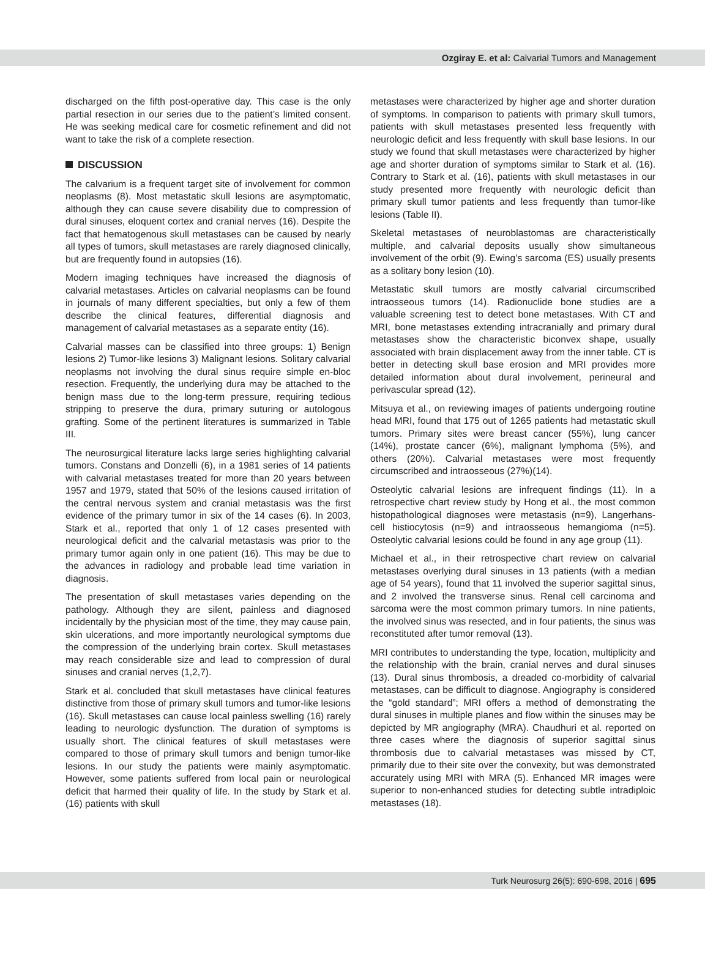Ozgiray E. et al: Calvarial Tumors and Management
discharged on the fifth post-operative day. This case is the only partial resection in our series due to the patient’s limited consent. He was seeking medical care for cosmetic refinement and did not want to take the risk of a complete resection.
DISCUSSION
The calvarium is a frequent target site of involvement for common neoplasms (8). Most metastatic skull lesions are asymptomatic, although they can cause severe disability due to compression of dural sinuses, eloquent cortex and cranial nerves (16). Despite the fact that hematogenous skull metastases can be caused by nearly all types of tumors, skull metastases are rarely diagnosed clinically, but are frequently found in autopsies (16).
Modern imaging techniques have increased the diagnosis of calvarial metastases. Articles on calvarial neoplasms can be found in journals of many different specialties, but only a few of them describe the clinical features, differential diagnosis and management of calvarial metastases as a separate entity (16).
Calvarial masses can be classified into three groups: 1) Benign lesions 2) Tumor-like lesions 3) Malignant lesions. Solitary calvarial neoplasms not involving the dural sinus require simple en-bloc resection. Frequently, the underlying dura may be attached to the benign mass due to the long-term pressure, requiring tedious stripping to preserve the dura, primary suturing or autologous grafting. Some of the pertinent literatures is summarized in Table III.
The neurosurgical literature lacks large series highlighting calvarial tumors. Constans and Donzelli (6), in a 1981 series of 14 patients with calvarial metastases treated for more than 20 years between 1957 and 1979, stated that 50% of the lesions caused irritation of the central nervous system and cranial metastasis was the first evidence of the primary tumor in six of the 14 cases (6). In 2003, Stark et al., reported that only 1 of 12 cases presented with neurological deficit and the calvarial metastasis was prior to the primary tumor again only in one patient (16). This may be due to the advances in radiology and probable lead time variation in diagnosis.
The presentation of skull metastases varies depending on the pathology. Although they are silent, painless and diagnosed incidentally by the physician most of the time, they may cause pain, skin ulcerations, and more importantly neurological symptoms due the compression of the underlying brain cortex. Skull metastases may reach considerable size and lead to compression of dural sinuses and cranial nerves (1,2,7).
Stark et al. concluded that skull metastases have clinical features distinctive from those of primary skull tumors and tumor-like lesions (16). Skull metastases can cause local painless swelling (16) rarely leading to neurologic dysfunction. The duration of symptoms is usually short. The clinical features of skull metastases were compared to those of primary skull tumors and benign tumor-like lesions. In our study the patients were mainly asymptomatic. However, some patients suffered from local pain or neurological deficit that harmed their quality of life. In the study by Stark et al. (16) patients with skull
metastases were characterized by higher age and shorter duration of symptoms. In comparison to patients with primary skull tumors, patients with skull metastases presented less frequently with neurologic deficit and less frequently with skull base lesions. In our study we found that skull metastases were characterized by higher age and shorter duration of symptoms similar to Stark et al. (16). Contrary to Stark et al. (16), patients with skull metastases in our study presented more frequently with neurologic deficit than primary skull tumor patients and less frequently than tumor-like lesions (Table II).
Skeletal metastases of neuroblastomas are characteristically multiple, and calvarial deposits usually show simultaneous involvement of the orbit (9). Ewing’s sarcoma (ES) usually presents as a solitary bony lesion (10).
Metastatic skull tumors are mostly calvarial circumscribed intraosseous tumors (14). Radionuclide bone studies are a valuable screening test to detect bone metastases. With CT and MRI, bone metastases extending intracranially and primary dural metastases show the characteristic biconvex shape, usually associated with brain displacement away from the inner table. CT is better in detecting skull base erosion and MRI provides more detailed information about dural involvement, perineural and perivascular spread (12).
Mitsuya et al., on reviewing images of patients undergoing routine head MRI, found that 175 out of 1265 patients had metastatic skull tumors. Primary sites were breast cancer (55%), lung cancer (14%), prostate cancer (6%), malignant lymphoma (5%), and others (20%). Calvarial metastases were most frequently circumscribed and intraosseous (27%)(14).
Osteolytic calvarial lesions are infrequent findings (11). In a retrospective chart review study by Hong et al., the most common histopathological diagnoses were metastasis (n=9), Langerhans-cell histiocytosis (n=9) and intraosseous hemangioma (n=5). Osteolytic calvarial lesions could be found in any age group (11).
Michael et al., in their retrospective chart review on calvarial metastases overlying dural sinuses in 13 patients (with a median age of 54 years), found that 11 involved the superior sagittal sinus, and 2 involved the transverse sinus. Renal cell carcinoma and sarcoma were the most common primary tumors. In nine patients, the involved sinus was resected, and in four patients, the sinus was reconstituted after tumor removal (13).
MRI contributes to understanding the type, location, multiplicity and the relationship with the brain, cranial nerves and dural sinuses (13). Dural sinus thrombosis, a dreaded co-morbidity of calvarial metastases, can be difficult to diagnose. Angiography is considered the “gold standard”; MRI offers a method of demonstrating the dural sinuses in multiple planes and flow within the sinuses may be depicted by MR angiography (MRA). Chaudhuri et al. reported on three cases where the diagnosis of superior sagittal sinus thrombosis due to calvarial metastases was missed by CT, primarily due to their site over the convexity, but was demonstrated accurately using MRI with MRA (5). Enhanced MR images were superior to non-enhanced studies for detecting subtle intradiploic metastases (18).
Turk Neurosurg 26(5): 690-698, 2016 | 695